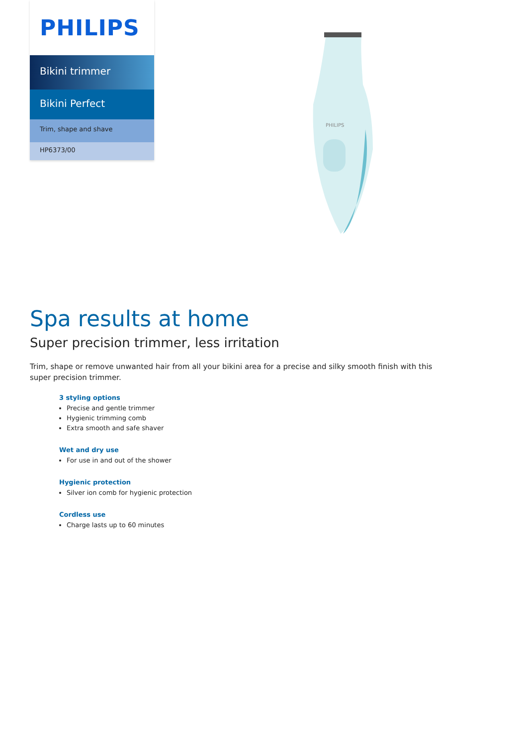PHILIPS
Bikini trimmer
Bikini Perfect
Trim, shape and shave
HP6373/00
PHILIPS
Spa results at home
Super precision trimmer, less irritation
Trim, shape or remove unwanted hair from all your bikini area for a precise and silky smooth finish with this super precision trimmer.
3 styling options
Precise and gentle trimmer
Hygienic trimming comb
Extra smooth and safe shaver
Wet and dry use
For use in and out of the shower
Hygienic protection
Silver ion comb for hygienic protection
Cordless use
Charge lasts up to 60 minutes